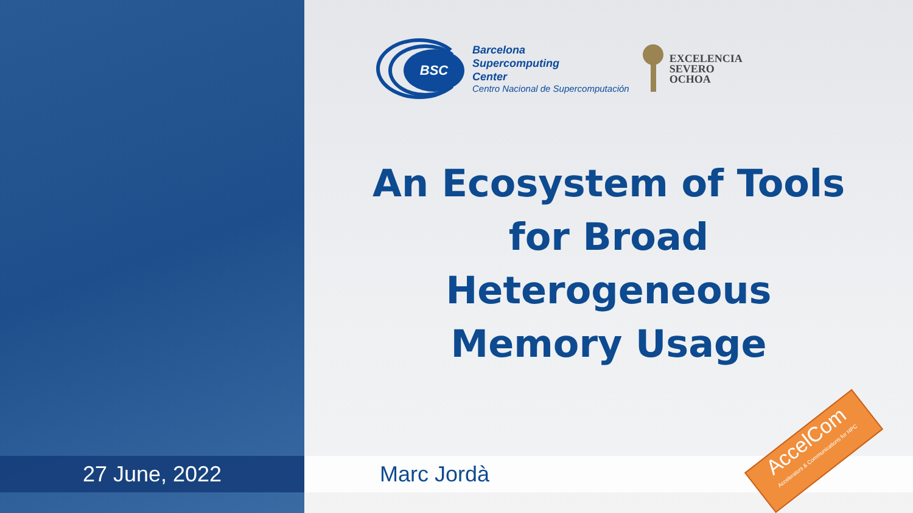BSC
Barcelona
Supercomputing
Center
Centro Nacional de Supercomputación
EXCELENCIA
SEVERO
OCHOA
An Ecosystem of Tools
for Broad
Heterogeneous
Memory Usage
27 June, 2022 Marc Jordà
AccelCom
Accelerators & Communications for HPC